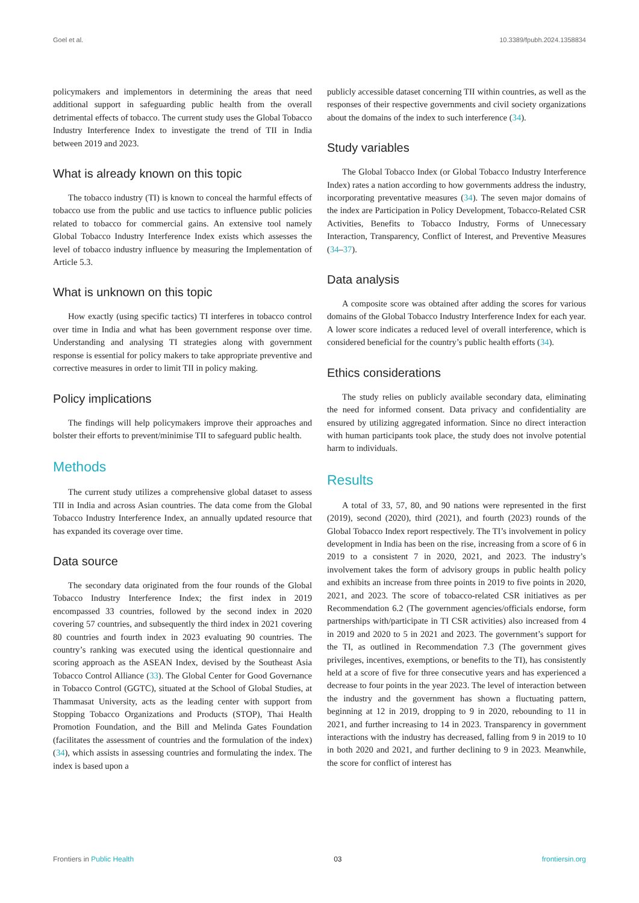Goel et al. 10.3389/fpubh.2024.1358834
policymakers and implementors in determining the areas that need additional support in safeguarding public health from the overall detrimental effects of tobacco. The current study uses the Global Tobacco Industry Interference Index to investigate the trend of TII in India between 2019 and 2023.
What is already known on this topic
The tobacco industry (TI) is known to conceal the harmful effects of tobacco use from the public and use tactics to influence public policies related to tobacco for commercial gains. An extensive tool namely Global Tobacco Industry Interference Index exists which assesses the level of tobacco industry influence by measuring the Implementation of Article 5.3.
What is unknown on this topic
How exactly (using specific tactics) TI interferes in tobacco control over time in India and what has been government response over time. Understanding and analysing TI strategies along with government response is essential for policy makers to take appropriate preventive and corrective measures in order to limit TII in policy making.
Policy implications
The findings will help policymakers improve their approaches and bolster their efforts to prevent/minimise TII to safeguard public health.
Methods
The current study utilizes a comprehensive global dataset to assess TII in India and across Asian countries. The data come from the Global Tobacco Industry Interference Index, an annually updated resource that has expanded its coverage over time.
Data source
The secondary data originated from the four rounds of the Global Tobacco Industry Interference Index; the first index in 2019 encompassed 33 countries, followed by the second index in 2020 covering 57 countries, and subsequently the third index in 2021 covering 80 countries and fourth index in 2023 evaluating 90 countries. The country’s ranking was executed using the identical questionnaire and scoring approach as the ASEAN Index, devised by the Southeast Asia Tobacco Control Alliance (33). The Global Center for Good Governance in Tobacco Control (GGTC), situated at the School of Global Studies, at Thammasat University, acts as the leading center with support from Stopping Tobacco Organizations and Products (STOP), Thai Health Promotion Foundation, and the Bill and Melinda Gates Foundation (facilitates the assessment of countries and the formulation of the index) (34), which assists in assessing countries and formulating the index. The index is based upon a
publicly accessible dataset concerning TII within countries, as well as the responses of their respective governments and civil society organizations about the domains of the index to such interference (34).
Study variables
The Global Tobacco Index (or Global Tobacco Industry Interference Index) rates a nation according to how governments address the industry, incorporating preventative measures (34). The seven major domains of the index are Participation in Policy Development, Tobacco-Related CSR Activities, Benefits to Tobacco Industry, Forms of Unnecessary Interaction, Transparency, Conflict of Interest, and Preventive Measures (34–37).
Data analysis
A composite score was obtained after adding the scores for various domains of the Global Tobacco Industry Interference Index for each year. A lower score indicates a reduced level of overall interference, which is considered beneficial for the country’s public health efforts (34).
Ethics considerations
The study relies on publicly available secondary data, eliminating the need for informed consent. Data privacy and confidentiality are ensured by utilizing aggregated information. Since no direct interaction with human participants took place, the study does not involve potential harm to individuals.
Results
A total of 33, 57, 80, and 90 nations were represented in the first (2019), second (2020), third (2021), and fourth (2023) rounds of the Global Tobacco Index report respectively. The TI’s involvement in policy development in India has been on the rise, increasing from a score of 6 in 2019 to a consistent 7 in 2020, 2021, and 2023. The industry’s involvement takes the form of advisory groups in public health policy and exhibits an increase from three points in 2019 to five points in 2020, 2021, and 2023. The score of tobacco-related CSR initiatives as per Recommendation 6.2 (The government agencies/officials endorse, form partnerships with/participate in TI CSR activities) also increased from 4 in 2019 and 2020 to 5 in 2021 and 2023. The government’s support for the TI, as outlined in Recommendation 7.3 (The government gives privileges, incentives, exemptions, or benefits to the TI), has consistently held at a score of five for three consecutive years and has experienced a decrease to four points in the year 2023. The level of interaction between the industry and the government has shown a fluctuating pattern, beginning at 12 in 2019, dropping to 9 in 2020, rebounding to 11 in 2021, and further increasing to 14 in 2023. Transparency in government interactions with the industry has decreased, falling from 9 in 2019 to 10 in both 2020 and 2021, and further declining to 9 in 2023. Meanwhile, the score for conflict of interest has
Frontiers in Public Health 03 frontiersin.org